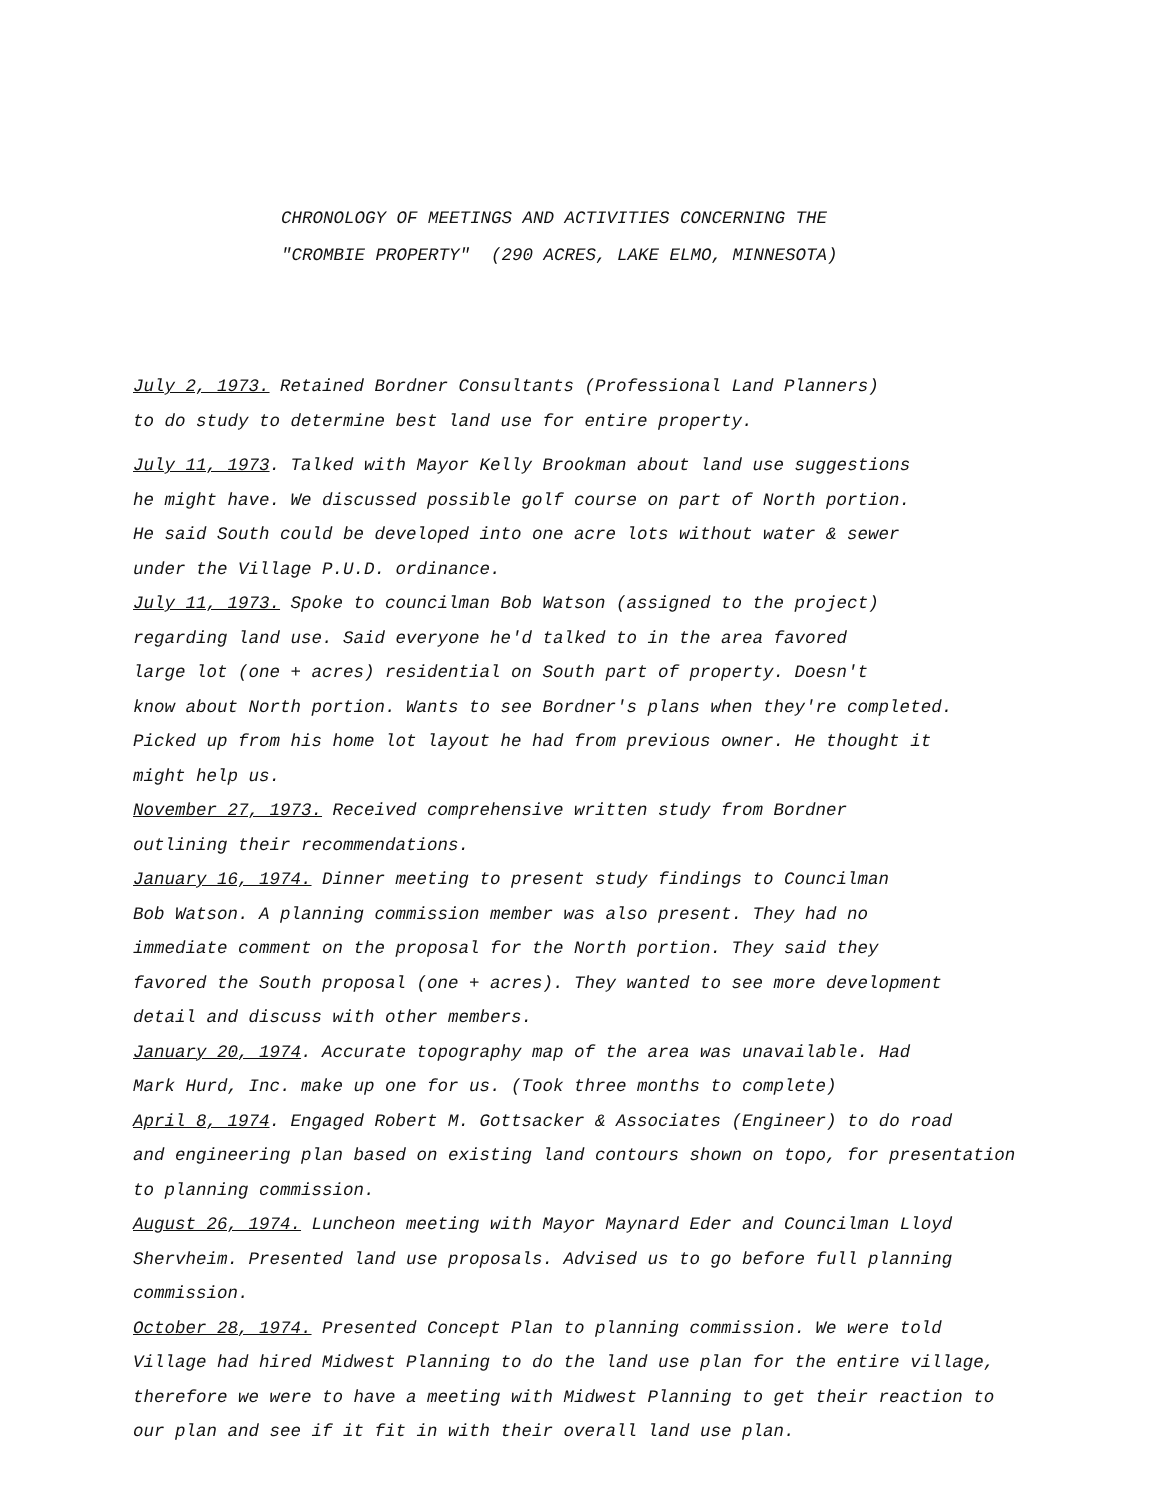CHRONOLOGY OF MEETINGS AND ACTIVITIES CONCERNING THE
"CROMBIE PROPERTY" (290 ACRES, LAKE ELMO, MINNESOTA)
July 2, 1973. Retained Bordner Consultants (Professional Land Planners)
to do study to determine best land use for entire property.
July 11, 1973. Talked with Mayor Kelly Brookman about land use suggestions
he might have. We discussed possible golf course on part of North portion.
He said South could be developed into one acre lots without water & sewer
under the Village P.U.D. ordinance.
July 11, 1973. Spoke to councilman Bob Watson (assigned to the project)
regarding land use. Said everyone he'd talked to in the area favored
large lot (one + acres) residential on South part of property. Doesn't
know about North portion. Wants to see Bordner's plans when they're completed.
Picked up from his home lot layout he had from previous owner. He thought it
might help us.
November 27, 1973. Received comprehensive written study from Bordner
outlining their recommendations.
January 16, 1974. Dinner meeting to present study findings to Councilman
Bob Watson. A planning commission member was also present. They had no
immediate comment on the proposal for the North portion. They said they
favored the South proposal (one + acres). They wanted to see more development
detail and discuss with other members.
January 20, 1974. Accurate topography map of the area was unavailable. Had
Mark Hurd, Inc. make up one for us. (Took three months to complete)
April 8, 1974. Engaged Robert M. Gottsacker & Associates (Engineer) to do road
and engineering plan based on existing land contours shown on topo, for presentation
to planning commission.
August 26, 1974. Luncheon meeting with Mayor Maynard Eder and Councilman Lloyd
Shervheim. Presented land use proposals. Advised us to go before full planning
commission.
October 28, 1974. Presented Concept Plan to planning commission. We were told
Village had hired Midwest Planning to do the land use plan for the entire village,
therefore we were to have a meeting with Midwest Planning to get their reaction to
our plan and see if it fit in with their overall land use plan.